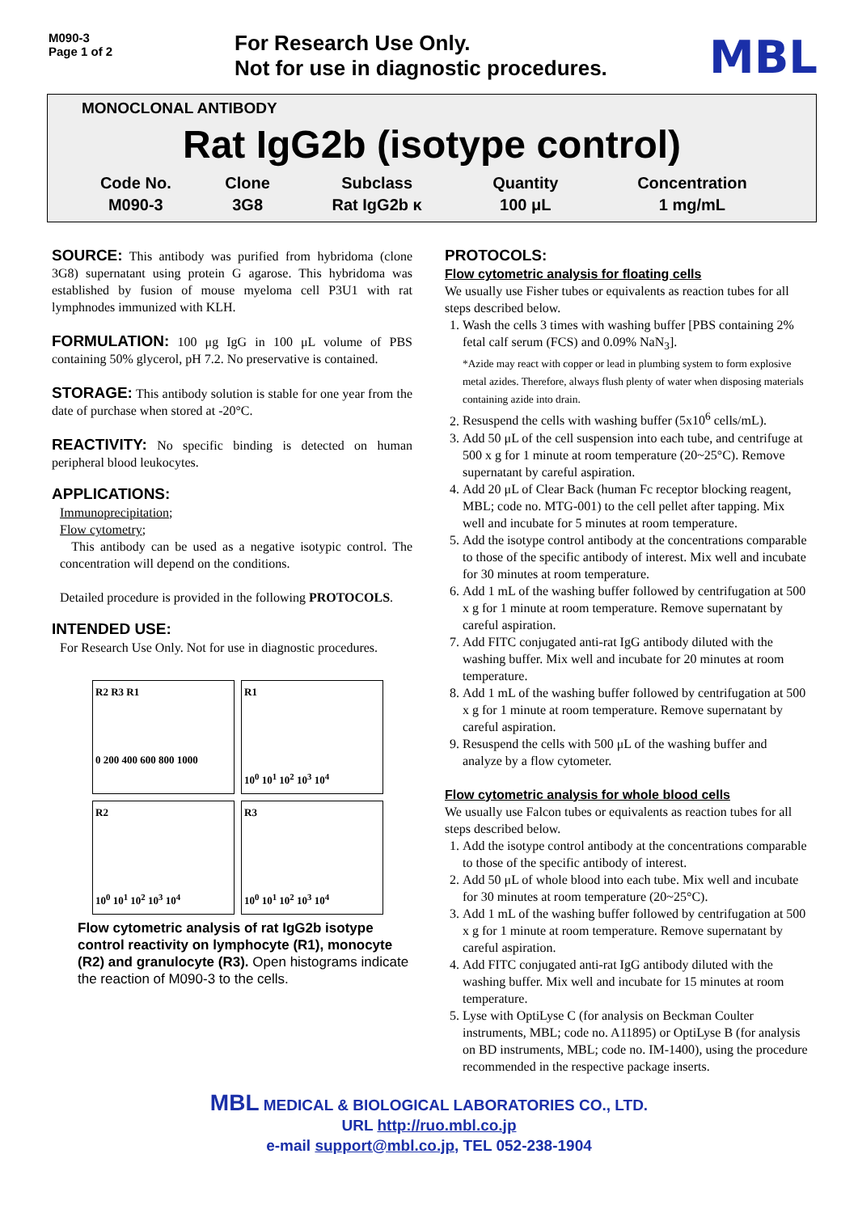M090-3
Page 1 of 2
For Research Use Only.
Not for use in diagnostic procedures.
MBL
MONOCLONAL ANTIBODY
Rat IgG2b (isotype control)
| Code No. | Clone | Subclass | Quantity | Concentration |
| --- | --- | --- | --- | --- |
| M090-3 | 3G8 | Rat IgG2b κ | 100 μL | 1 mg/mL |
SOURCE: This antibody was purified from hybridoma (clone 3G8) supernatant using protein G agarose. This hybridoma was established by fusion of mouse myeloma cell P3U1 with rat lymphnodes immunized with KLH.
FORMULATION: 100 μg IgG in 100 μL volume of PBS containing 50% glycerol, pH 7.2. No preservative is contained.
STORAGE: This antibody solution is stable for one year from the date of purchase when stored at -20°C.
REACTIVITY: No specific binding is detected on human peripheral blood leukocytes.
APPLICATIONS:
Immunoprecipitation;
Flow cytometry;
This antibody can be used as a negative isotypic control. The concentration will depend on the conditions.
Detailed procedure is provided in the following PROTOCOLS.
INTENDED USE:
For Research Use Only. Not for use in diagnostic procedures.
R2 R3 R1
0 200 400 600 800 1000
R1
10<sup>0</sup> 10<sup>1</sup> 10<sup>2</sup> 10<sup>3</sup> 10<sup>4</sup>
R2
10<sup>0</sup> 10<sup>1</sup> 10<sup>2</sup> 10<sup>3</sup> 10<sup>4</sup>
R3
10<sup>0</sup> 10<sup>1</sup> 10<sup>2</sup> 10<sup>3</sup> 10<sup>4</sup>
Flow cytometric analysis of rat IgG2b isotype control reactivity on lymphocyte (R1), monocyte (R2) and granulocyte (R3). Open histograms indicate the reaction of M090-3 to the cells.
PROTOCOLS:
Flow cytometric analysis for floating cells
We usually use Fisher tubes or equivalents as reaction tubes for all steps described below.
1. Wash the cells 3 times with washing buffer [PBS containing 2% fetal calf serum (FCS) and 0.09% NaN<sub>3</sub>].
*Azide may react with copper or lead in plumbing system to form explosive metal azides. Therefore, always flush plenty of water when disposing materials containing azide into drain.
2. Resuspend the cells with washing buffer (5x10<sup>6</sup> cells/mL).
3. Add 50 μL of the cell suspension into each tube, and centrifuge at 500 x g for 1 minute at room temperature (20~25°C). Remove supernatant by careful aspiration.
4. Add 20 μL of Clear Back (human Fc receptor blocking reagent, MBL; code no. MTG-001) to the cell pellet after tapping. Mix well and incubate for 5 minutes at room temperature.
5. Add the isotype control antibody at the concentrations comparable to those of the specific antibody of interest. Mix well and incubate for 30 minutes at room temperature.
6. Add 1 mL of the washing buffer followed by centrifugation at 500 x g for 1 minute at room temperature. Remove supernatant by careful aspiration.
7. Add FITC conjugated anti-rat IgG antibody diluted with the washing buffer. Mix well and incubate for 20 minutes at room temperature.
8. Add 1 mL of the washing buffer followed by centrifugation at 500 x g for 1 minute at room temperature. Remove supernatant by careful aspiration.
9. Resuspend the cells with 500 μL of the washing buffer and analyze by a flow cytometer.
Flow cytometric analysis for whole blood cells
We usually use Falcon tubes or equivalents as reaction tubes for all steps described below.
1. Add the isotype control antibody at the concentrations comparable to those of the specific antibody of interest.
2. Add 50 μL of whole blood into each tube. Mix well and incubate for 30 minutes at room temperature (20~25°C).
3. Add 1 mL of the washing buffer followed by centrifugation at 500 x g for 1 minute at room temperature. Remove supernatant by careful aspiration.
4. Add FITC conjugated anti-rat IgG antibody diluted with the washing buffer. Mix well and incubate for 15 minutes at room temperature.
5. Lyse with OptiLyse C (for analysis on Beckman Coulter instruments, MBL; code no. A11895) or OptiLyse B (for analysis on BD instruments, MBL; code no. IM-1400), using the procedure recommended in the respective package inserts.
MBL MEDICAL & BIOLOGICAL LABORATORIES CO., LTD.
URL http://ruo.mbl.co.jp
e-mail support@mbl.co.jp, TEL 052-238-1904